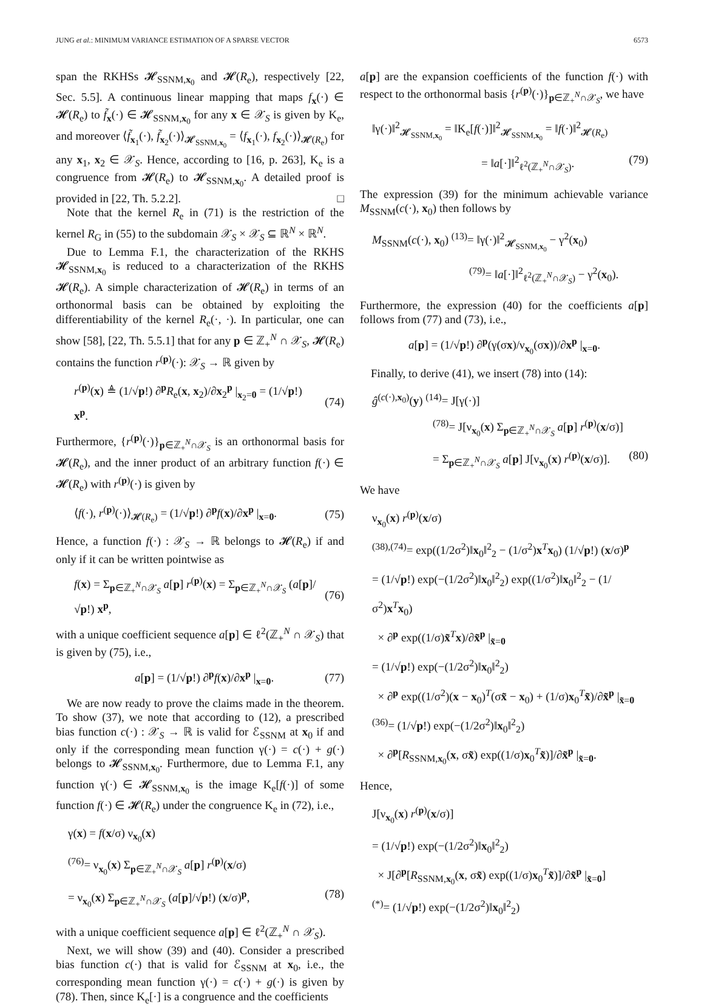JUNG et al.: MINIMUM VARIANCE ESTIMATION OF A SPARSE VECTOR 6573
span the RKHSs 𝓗<sub>SSNM,x<sub>0</sub></sub> and 𝓗(R<sub>e</sub>), respectively [22, Sec. 5.5]. A continuous linear mapping that maps f<sub>x</sub>(·) ∈ 𝓗(R<sub>e</sub>) to f̃<sub>x</sub>(·) ∈ 𝓗<sub>SSNM,x<sub>0</sub></sub> for any x ∈ 𝒳<sub>S</sub> is given by K<sub>e</sub>, and moreover ⟨f̃<sub>x<sub>1</sub></sub>(·), f̃<sub>x<sub>2</sub></sub>(·)⟩<sub>𝓗<sub>SSNM,x<sub>0</sub></sub></sub> = ⟨f<sub>x<sub>1</sub></sub>(·), f<sub>x<sub>2</sub></sub>(·)⟩<sub>𝓗(R<sub>e</sub>)</sub> for any x<sub>1</sub>, x<sub>2</sub> ∈ 𝒳<sub>S</sub>. Hence, according to [16, p. 263], K<sub>e</sub> is a congruence from 𝓗(R<sub>e</sub>) to 𝓗<sub>SSNM,x<sub>0</sub></sub>. A detailed proof is provided in [22, Th. 5.2.2]. □
Note that the kernel R<sub>e</sub> in (71) is the restriction of the kernel R<sub>G</sub> in (55) to the subdomain 𝒳<sub>S</sub> × 𝒳<sub>S</sub> ⊆ ℝ<sup>N</sup> × ℝ<sup>N</sup>.
Due to Lemma F.1, the characterization of the RKHS 𝓗<sub>SSNM,x<sub>0</sub></sub> is reduced to a characterization of the RKHS 𝓗(R<sub>e</sub>). A simple characterization of 𝓗(R<sub>e</sub>) in terms of an orthonormal basis can be obtained by exploiting the differentiability of the kernel R<sub>e</sub>(·, ·). In particular, one can show [58], [22, Th. 5.5.1] that for any p ∈ ℤ<sub>+</sub><sup>N</sup> ∩ 𝒳<sub>S</sub>, 𝓗(R<sub>e</sub>) contains the function r<sup>(p)</sup>(·): 𝒳<sub>S</sub> → ℝ given by
r<sup>(p)</sup>(x) ≜ (1/√p!) ∂<sup>p</sup>R<sub>e</sub>(x, x<sub>2</sub>)/∂x<sub>2</sub><sup>p</sup> |<sub>x<sub>2</sub>=0</sub> = (1/√p!) x<sup>p</sup>. (74)
Furthermore, {r<sup>(p)</sup>(·)}<sub>p∈ℤ<sub>+</sub><sup>N</sup>∩𝒳<sub>S</sub></sub> is an orthonormal basis for 𝓗(R<sub>e</sub>), and the inner product of an arbitrary function f(·) ∈ 𝓗(R<sub>e</sub>) with r<sup>(p)</sup>(·) is given by
⟨f(·), r<sup>(p)</sup>(·)⟩<sub>𝓗(R<sub>e</sub>)</sub> = (1/√p!) ∂<sup>p</sup>f(x)/∂x<sup>p</sup> |<sub>x=0</sub>. (75)
Hence, a function f(·) : 𝒳<sub>S</sub> → ℝ belongs to 𝓗(R<sub>e</sub>) if and only if it can be written pointwise as
f(x) = Σ<sub>p∈ℤ<sub>+</sub><sup>N</sup>∩𝒳<sub>S</sub></sub> a[p] r<sup>(p)</sup>(x) = Σ<sub>p∈ℤ<sub>+</sub><sup>N</sup>∩𝒳<sub>S</sub></sub> (a[p]/√p!) x<sup>p</sup>, (76)
with a unique coefficient sequence a[p] ∈ ℓ<sup>2</sup>(ℤ<sub>+</sub><sup>N</sup> ∩ 𝒳<sub>S</sub>) that is given by (75), i.e.,
a[p] = (1/√p!) ∂<sup>p</sup>f(x)/∂x<sup>p</sup> |<sub>x=0</sub>. (77)
We are now ready to prove the claims made in the theorem. To show (37), we note that according to (12), a prescribed bias function c(·) : 𝒳<sub>S</sub> → ℝ is valid for ℰ<sub>SSNM</sub> at x<sub>0</sub> if and only if the corresponding mean function γ(·) = c(·) + g(·) belongs to 𝓗<sub>SSNM,x<sub>0</sub></sub>. Furthermore, due to Lemma F.1, any function γ(·) ∈ 𝓗<sub>SSNM,x<sub>0</sub></sub> is the image K<sub>e</sub>[f(·)] of some function f(·) ∈ 𝓗(R<sub>e</sub>) under the congruence K<sub>e</sub> in (72), i.e.,
γ(x) = f(x/σ) ν<sub>x<sub>0</sub></sub>(x)
<sup>(76)</sup>= ν<sub>x<sub>0</sub></sub>(x) Σ<sub>p∈ℤ<sub>+</sub><sup>N</sup>∩𝒳<sub>S</sub></sub> a[p] r<sup>(p)</sup>(x/σ)
= ν<sub>x<sub>0</sub></sub>(x) Σ<sub>p∈ℤ<sub>+</sub><sup>N</sup>∩𝒳<sub>S</sub></sub> (a[p]/√p!) (x/σ)<sup>p</sup>, (78)
with a unique coefficient sequence a[p] ∈ ℓ<sup>2</sup>(ℤ<sub>+</sub><sup>N</sup> ∩ 𝒳<sub>S</sub>).
Next, we will show (39) and (40). Consider a prescribed bias function c(·) that is valid for ℰ<sub>SSNM</sub> at x<sub>0</sub>, i.e., the corresponding mean function γ(·) = c(·) + g(·) is given by (78). Then, since K<sub>e</sub>[·] is a congruence and the coefficients
a[p] are the expansion coefficients of the function f(·) with respect to the orthonormal basis {r<sup>(p)</sup>(·)}<sub>p∈ℤ<sub>+</sub><sup>N</sup>∩𝒳<sub>S</sub></sub>, we have
‖γ(·)‖<sup>2</sup><sub>𝓗<sub>SSNM,x<sub>0</sub></sub></sub> = ‖K<sub>e</sub>[f(·)]‖<sup>2</sup><sub>𝓗<sub>SSNM,x<sub>0</sub></sub></sub> = ‖f(·)‖<sup>2</sup><sub>𝓗(R<sub>e</sub>)</sub>
= ‖a[·]‖<sup>2</sup><sub>ℓ<sup>2</sup>(ℤ<sub>+</sub><sup>N</sup>∩𝒳<sub>S</sub>)</sub>. (79)
The expression (39) for the minimum achievable variance M<sub>SSNM</sub>(c(·), x<sub>0</sub>) then follows by
M<sub>SSNM</sub>(c(·), x<sub>0</sub>) <sup>(13)</sup>= ‖γ(·)‖<sup>2</sup><sub>𝓗<sub>SSNM,x<sub>0</sub></sub></sub> − γ<sup>2</sup>(x<sub>0</sub>)
<sup>(79)</sup>= ‖a[·]‖<sup>2</sup><sub>ℓ<sup>2</sup>(ℤ<sub>+</sub><sup>N</sup>∩𝒳<sub>S</sub>)</sub> − γ<sup>2</sup>(x<sub>0</sub>).
Furthermore, the expression (40) for the coefficients a[p] follows from (77) and (73), i.e.,
a[p] = (1/√p!) ∂<sup>p</sup>(γ(σx)/ν<sub>x<sub>0</sub></sub>(σx))/∂x<sup>p</sup> |<sub>x=0</sub>.
Finally, to derive (41), we insert (78) into (14):
ĝ<sup>(c(·),x<sub>0</sub>)</sup>(y) <sup>(14)</sup>= J[γ(·)]
<sup>(78)</sup>= J[ν<sub>x<sub>0</sub></sub>(x) Σ<sub>p∈ℤ<sub>+</sub><sup>N</sup>∩𝒳<sub>S</sub></sub> a[p] r<sup>(p)</sup>(x/σ)]
= Σ<sub>p∈ℤ<sub>+</sub><sup>N</sup>∩𝒳<sub>S</sub></sub> a[p] J[ν<sub>x<sub>0</sub></sub>(x) r<sup>(p)</sup>(x/σ)]. (80)
We have
ν<sub>x<sub>0</sub></sub>(x) r<sup>(p)</sup>(x/σ)
<sup>(38),(74)</sup>= exp((1/2σ<sup>2</sup>)‖x<sub>0</sub>‖<sup>2</sup><sub>2</sub> − (1/σ<sup>2</sup>)x<sup>T</sup>x<sub>0</sub>) (1/√p!) (x/σ)<sup>p</sup>
= (1/√p!) exp(−(1/2σ<sup>2</sup>)‖x<sub>0</sub>‖<sup>2</sup><sub>2</sub>) exp((1/σ<sup>2</sup>)‖x<sub>0</sub>‖<sup>2</sup><sub>2</sub> − (1/σ<sup>2</sup>)x<sup>T</sup>x<sub>0</sub>)
× ∂<sup>p</sup> exp((1/σ)x̃<sup>T</sup>x)/∂x̃<sup>p</sup> |<sub>x̃=0</sub>
= (1/√p!) exp(−(1/2σ<sup>2</sup>)‖x<sub>0</sub>‖<sup>2</sup><sub>2</sub>)
× ∂<sup>p</sup> exp((1/σ<sup>2</sup>)(x − x<sub>0</sub>)<sup>T</sup>(σx̃ − x<sub>0</sub>) + (1/σ)x<sub>0</sub><sup>T</sup>x̃)/∂x̃<sup>p</sup> |<sub>x̃=0</sub>
<sup>(36)</sup>= (1/√p!) exp(−(1/2σ<sup>2</sup>)‖x<sub>0</sub>‖<sup>2</sup><sub>2</sub>)
× ∂<sup>p</sup>[R<sub>SSNM,x<sub>0</sub></sub>(x, σx̃) exp((1/σ)x<sub>0</sub><sup>T</sup>x̃)]/∂x̃<sup>p</sup> |<sub>x̃=0</sub>.
Hence,
J[ν<sub>x<sub>0</sub></sub>(x) r<sup>(p)</sup>(x/σ)]
= (1/√p!) exp(−(1/2σ<sup>2</sup>)‖x<sub>0</sub>‖<sup>2</sup><sub>2</sub>)
× J[∂<sup>p</sup>[R<sub>SSNM,x<sub>0</sub></sub>(x, σx̃) exp((1/σ)x<sub>0</sub><sup>T</sup>x̃)]/∂x̃<sup>p</sup> |<sub>x̃=0</sub>]
<sup>(*)</sup>= (1/√p!) exp(−(1/2σ<sup>2</sup>)‖x<sub>0</sub>‖<sup>2</sup><sub>2</sub>)